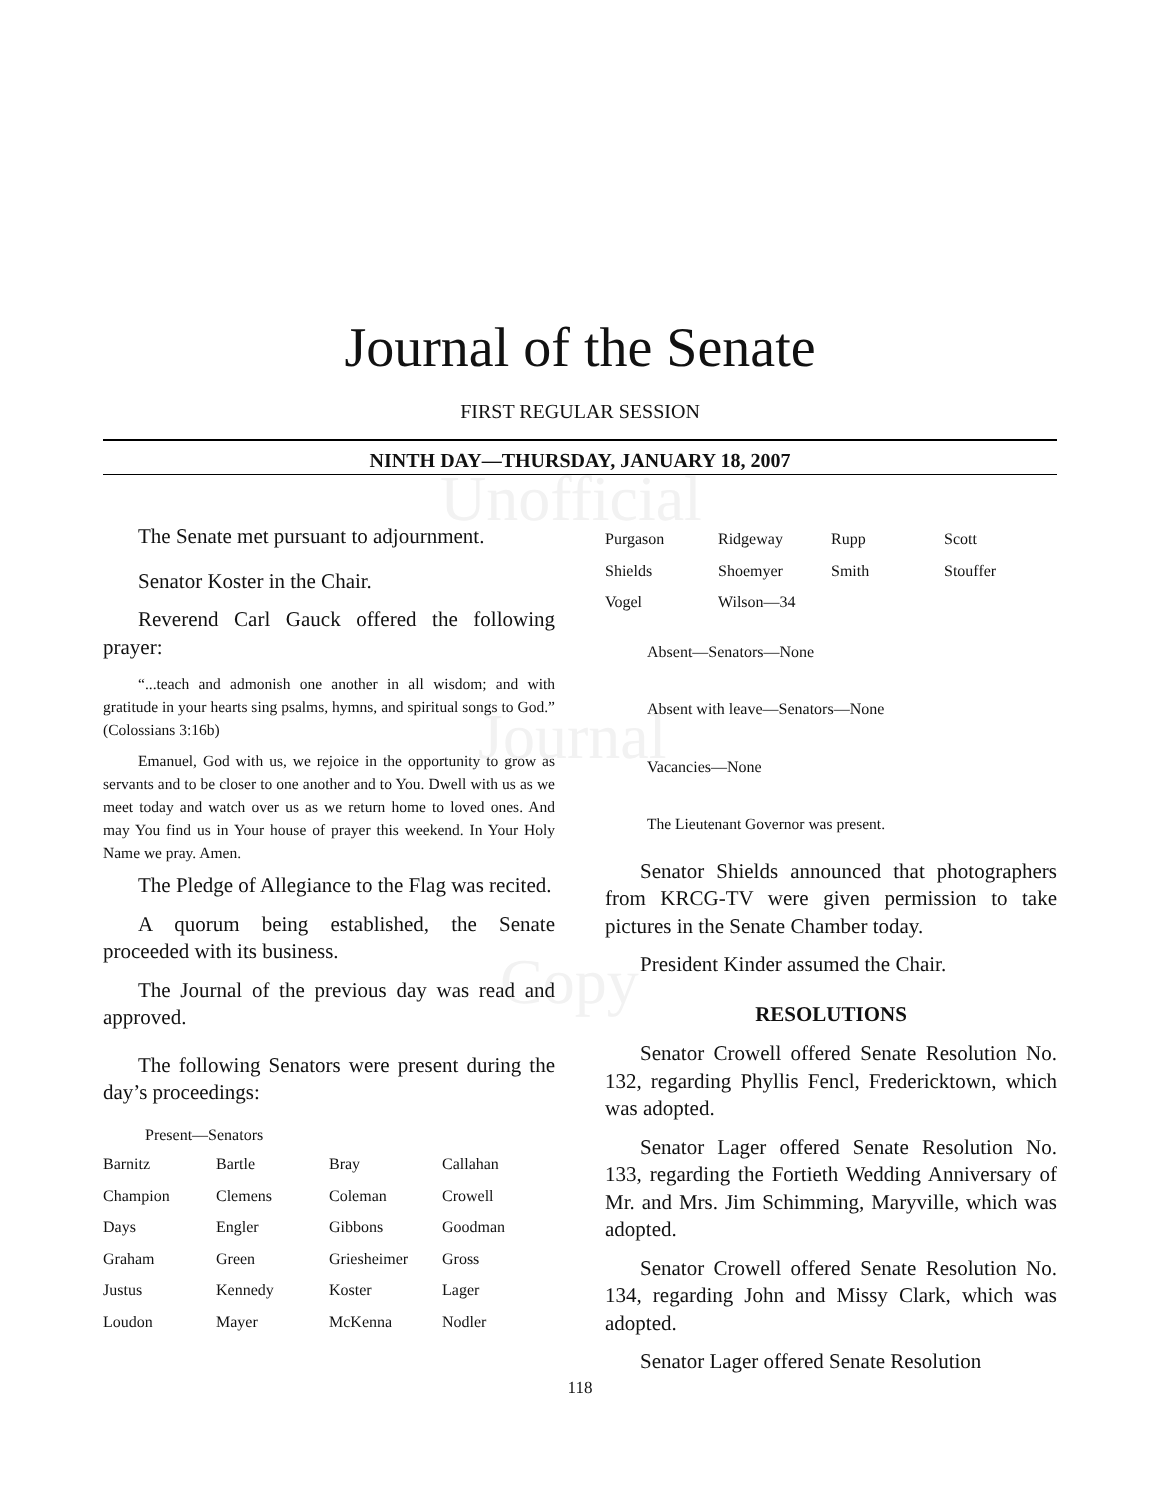Unofficial
Journal
Copy
Journal of the Senate
FIRST REGULAR SESSION
NINTH DAY—THURSDAY, JANUARY 18, 2007
The Senate met pursuant to adjournment.
Senator Koster in the Chair.
Reverend Carl Gauck offered the following prayer:
“...teach and admonish one another in all wisdom; and with gratitude in your hearts sing psalms, hymns, and spiritual songs to God.” (Colossians 3:16b)
Emanuel, God with us, we rejoice in the opportunity to grow as servants and to be closer to one another and to You. Dwell with us as we meet today and watch over us as we return home to loved ones. And may You find us in Your house of prayer this weekend. In Your Holy Name we pray. Amen.
The Pledge of Allegiance to the Flag was recited.
A quorum being established, the Senate proceeded with its business.
The Journal of the previous day was read and approved.
The following Senators were present during the day’s proceedings:
Present—Senators
| Barnitz | Bartle | Bray | Callahan |
| Champion | Clemens | Coleman | Crowell |
| Days | Engler | Gibbons | Goodman |
| Graham | Green | Griesheimer | Gross |
| Justus | Kennedy | Koster | Lager |
| Loudon | Mayer | McKenna | Nodler |
| Purgason | Ridgeway | Rupp | Scott |
| Shields | Shoemyer | Smith | Stouffer |
| Vogel | Wilson—34 | | |
Absent—Senators—None
Absent with leave—Senators—None
Vacancies—None
The Lieutenant Governor was present.
Senator Shields announced that photographers from KRCG-TV were given permission to take pictures in the Senate Chamber today.
President Kinder assumed the Chair.
RESOLUTIONS
Senator Crowell offered Senate Resolution No. 132, regarding Phyllis Fencl, Fredericktown, which was adopted.
Senator Lager offered Senate Resolution No. 133, regarding the Fortieth Wedding Anniversary of Mr. and Mrs. Jim Schimming, Maryville, which was adopted.
Senator Crowell offered Senate Resolution No. 134, regarding John and Missy Clark, which was adopted.
Senator Lager offered Senate Resolution
118